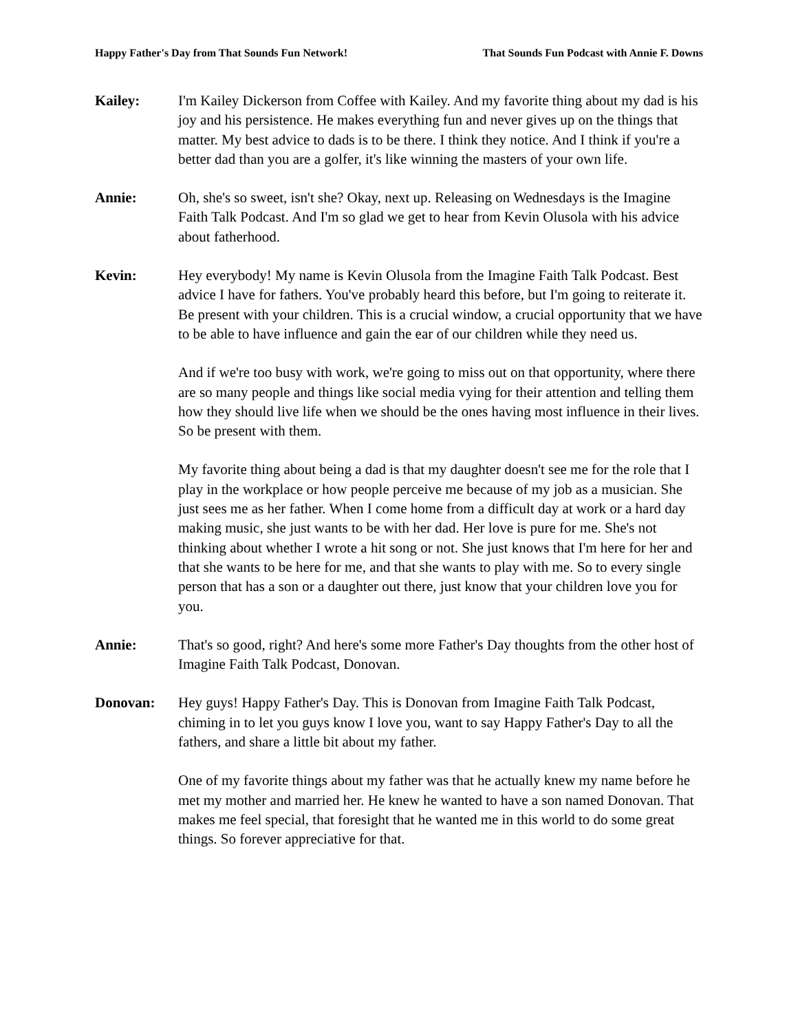Happy Father's Day from That Sounds Fun Network! That Sounds Fun Podcast with Annie F. Downs
Kailey: I'm Kailey Dickerson from Coffee with Kailey. And my favorite thing about my dad is his joy and his persistence. He makes everything fun and never gives up on the things that matter. My best advice to dads is to be there. I think they notice. And I think if you're a better dad than you are a golfer, it's like winning the masters of your own life.
Annie: Oh, she's so sweet, isn't she? Okay, next up. Releasing on Wednesdays is the Imagine Faith Talk Podcast. And I'm so glad we get to hear from Kevin Olusola with his advice about fatherhood.
Kevin: Hey everybody! My name is Kevin Olusola from the Imagine Faith Talk Podcast. Best advice I have for fathers. You've probably heard this before, but I'm going to reiterate it. Be present with your children. This is a crucial window, a crucial opportunity that we have to be able to have influence and gain the ear of our children while they need us.
And if we're too busy with work, we're going to miss out on that opportunity, where there are so many people and things like social media vying for their attention and telling them how they should live life when we should be the ones having most influence in their lives. So be present with them.
My favorite thing about being a dad is that my daughter doesn't see me for the role that I play in the workplace or how people perceive me because of my job as a musician. She just sees me as her father. When I come home from a difficult day at work or a hard day making music, she just wants to be with her dad. Her love is pure for me. She's not thinking about whether I wrote a hit song or not. She just knows that I'm here for her and that she wants to be here for me, and that she wants to play with me. So to every single person that has a son or a daughter out there, just know that your children love you for you.
Annie: That's so good, right? And here's some more Father's Day thoughts from the other host of Imagine Faith Talk Podcast, Donovan.
Donovan: Hey guys! Happy Father's Day. This is Donovan from Imagine Faith Talk Podcast, chiming in to let you guys know I love you, want to say Happy Father's Day to all the fathers, and share a little bit about my father.
One of my favorite things about my father was that he actually knew my name before he met my mother and married her. He knew he wanted to have a son named Donovan. That makes me feel special, that foresight that he wanted me in this world to do some great things. So forever appreciative for that.